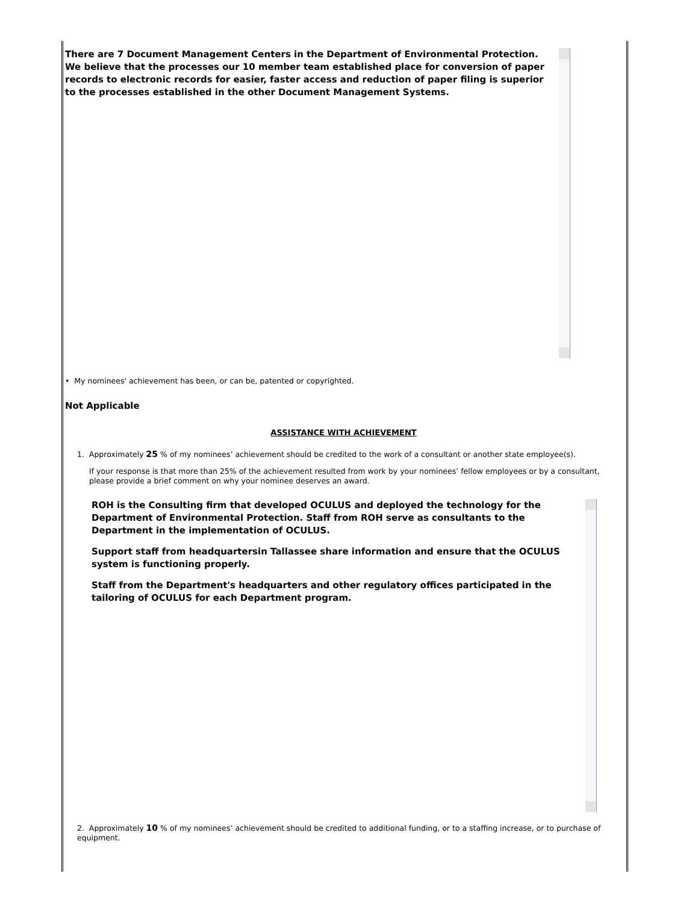There are 7 Document Management Centers in the Department of Environmental Protection. We believe that the processes our 10 member team established place for conversion of paper records to electronic records for easier, faster access and reduction of paper filing is superior to the processes established in the other Document Management Systems.
• My nominees' achievement has been, or can be, patented or copyrighted.
Not Applicable
ASSISTANCE WITH ACHIEVEMENT
1. Approximately 25 % of my nominees’ achievement should be credited to the work of a consultant or another state employee(s).
If your response is that more than 25% of the achievement resulted from work by your nominees’ fellow employees or by a consultant, please provide a brief comment on why your nominee deserves an award.
ROH is the Consulting firm that developed OCULUS and deployed the technology for the Department of Environmental Protection. Staff from ROH serve as consultants to the Department in the implementation of OCULUS.
Support staff from headquartersin Tallassee share information and ensure that the OCULUS system is functioning properly.
Staff from the Department's headquarters and other regulatory offices participated in the tailoring of OCULUS for each Department program.
2. Approximately 10 % of my nominees’ achievement should be credited to additional funding, or to a staffing increase, or to purchase of equipment.